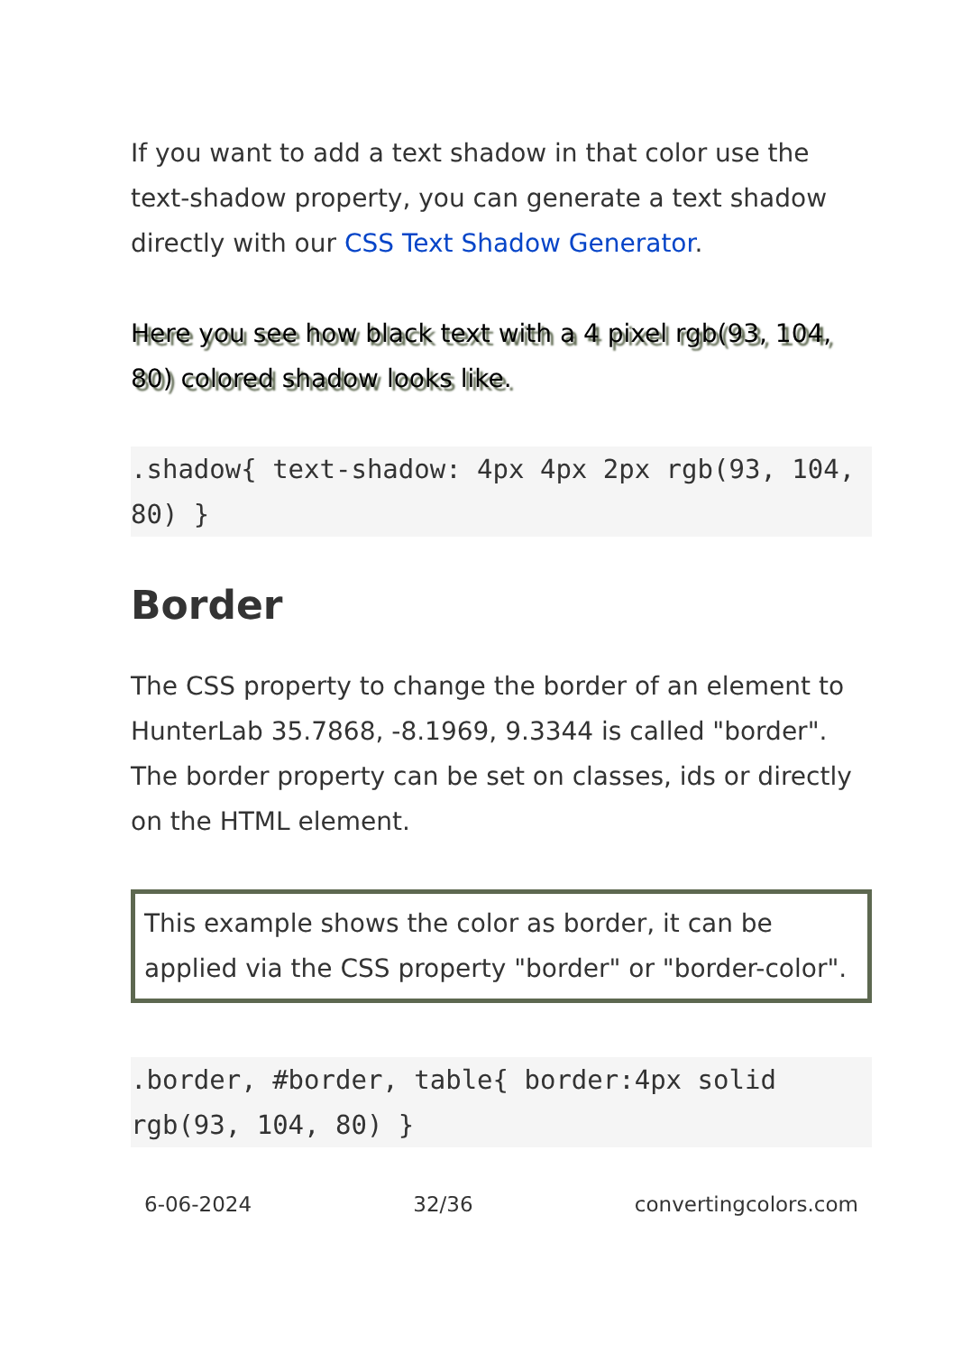If you want to add a text shadow in that color use the text-shadow property, you can generate a text shadow directly with our CSS Text Shadow Generator.
Here you see how black text with a 4 pixel rgb(93, 104, 80) colored shadow looks like.
.shadow{ text-shadow: 4px 4px 2px rgb(93, 104, 80) }
Border
The CSS property to change the border of an element to HunterLab 35.7868, -8.1969, 9.3344 is called "border". The border property can be set on classes, ids or directly on the HTML element.
This example shows the color as border, it can be applied via the CSS property "border" or "border-color".
.border, #border, table{ border:4px solid rgb(93, 104, 80) }
6-06-2024 32/36 convertingcolors.com